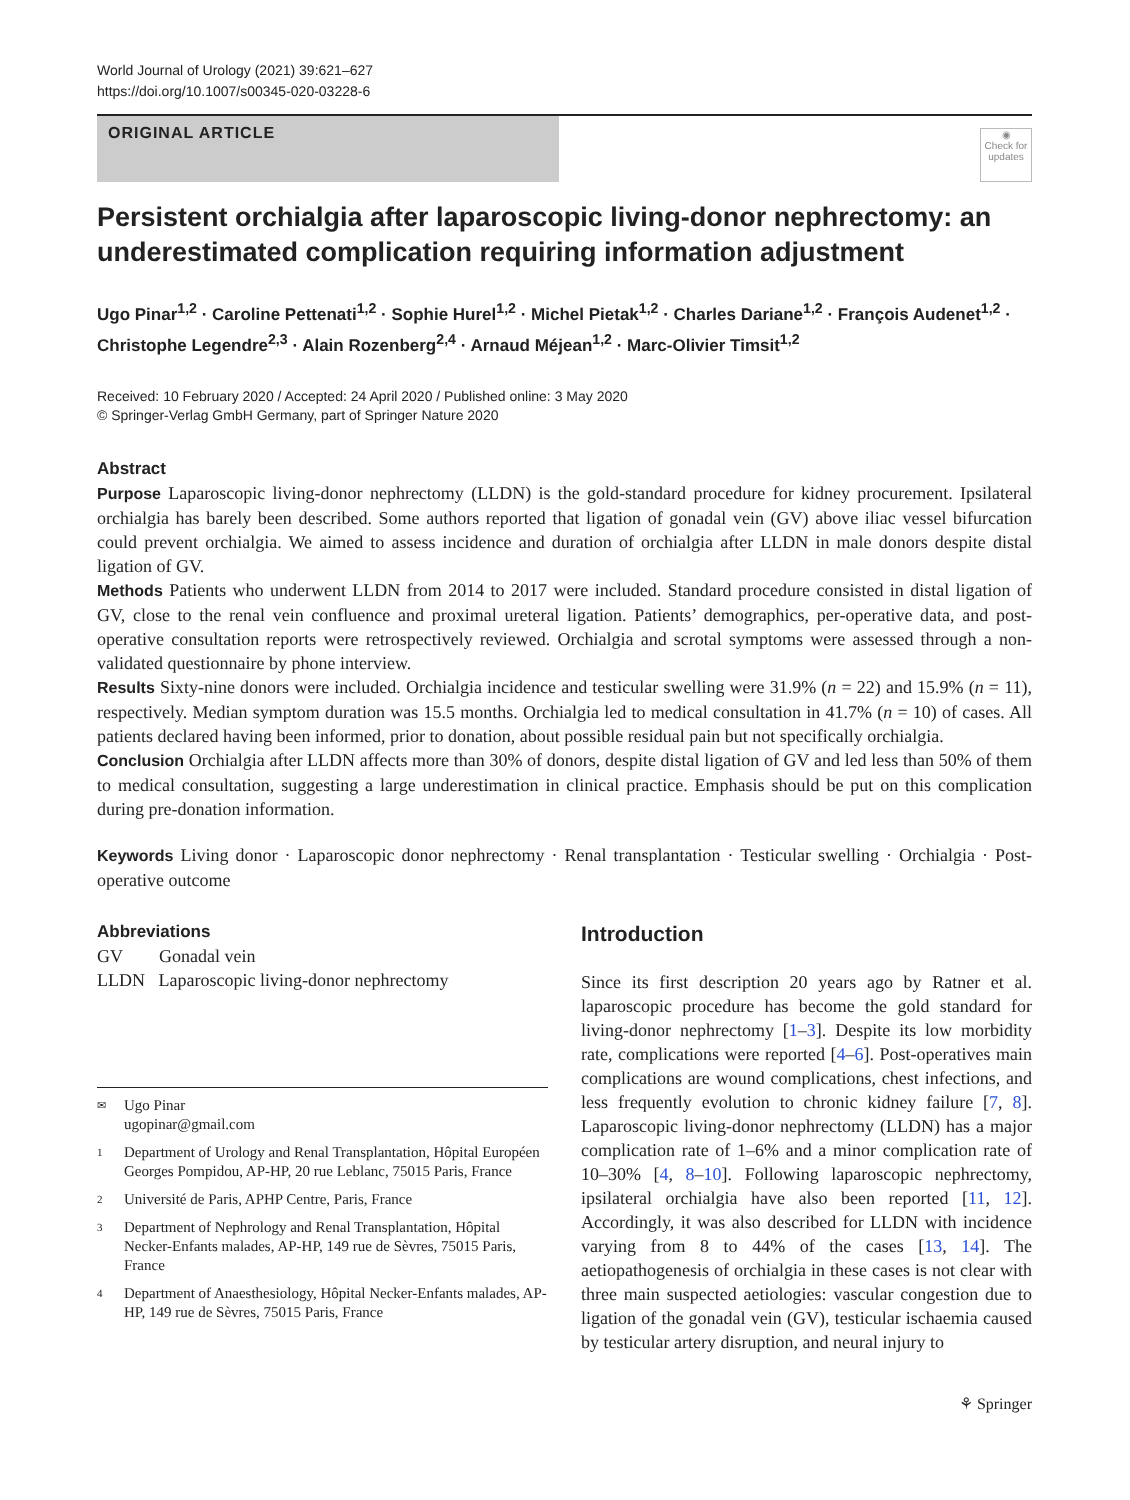World Journal of Urology (2021) 39:621–627
https://doi.org/10.1007/s00345-020-03228-6
ORIGINAL ARTICLE
◉
Check for updates
Persistent orchialgia after laparoscopic living-donor nephrectomy: an underestimated complication requiring information adjustment
Ugo Pinar<sup>1,2</sup> · Caroline Pettenati<sup>1,2</sup> · Sophie Hurel<sup>1,2</sup> · Michel Pietak<sup>1,2</sup> · Charles Dariane<sup>1,2</sup> · François Audenet<sup>1,2</sup> · Christophe Legendre<sup>2,3</sup> · Alain Rozenberg<sup>2,4</sup> · Arnaud Méjean<sup>1,2</sup> · Marc-Olivier Timsit<sup>1,2</sup>
Received: 10 February 2020 / Accepted: 24 April 2020 / Published online: 3 May 2020
© Springer-Verlag GmbH Germany, part of Springer Nature 2020
Abstract
Purpose Laparoscopic living-donor nephrectomy (LLDN) is the gold-standard procedure for kidney procurement. Ipsilateral orchialgia has barely been described. Some authors reported that ligation of gonadal vein (GV) above iliac vessel bifurcation could prevent orchialgia. We aimed to assess incidence and duration of orchialgia after LLDN in male donors despite distal ligation of GV.
Methods Patients who underwent LLDN from 2014 to 2017 were included. Standard procedure consisted in distal ligation of GV, close to the renal vein confluence and proximal ureteral ligation. Patients’ demographics, per-operative data, and post-operative consultation reports were retrospectively reviewed. Orchialgia and scrotal symptoms were assessed through a non-validated questionnaire by phone interview.
Results Sixty-nine donors were included. Orchialgia incidence and testicular swelling were 31.9% (n = 22) and 15.9% (n = 11), respectively. Median symptom duration was 15.5 months. Orchialgia led to medical consultation in 41.7% (n = 10) of cases. All patients declared having been informed, prior to donation, about possible residual pain but not specifically orchialgia.
Conclusion Orchialgia after LLDN affects more than 30% of donors, despite distal ligation of GV and led less than 50% of them to medical consultation, suggesting a large underestimation in clinical practice. Emphasis should be put on this complication during pre-donation information.
Keywords Living donor · Laparoscopic donor nephrectomy · Renal transplantation · Testicular swelling · Orchialgia · Post-operative outcome
Abbreviations
GV Gonadal vein
LLDN Laparoscopic living-donor nephrectomy
✉ Ugo Pinar
ugopinar@gmail.com
1 Department of Urology and Renal Transplantation, Hôpital Européen Georges Pompidou, AP-HP, 20 rue Leblanc, 75015 Paris, France
2 Université de Paris, APHP Centre, Paris, France
3 Department of Nephrology and Renal Transplantation, Hôpital Necker-Enfants malades, AP-HP, 149 rue de Sèvres, 75015 Paris, France
4 Department of Anaesthesiology, Hôpital Necker-Enfants malades, AP-HP, 149 rue de Sèvres, 75015 Paris, France
Introduction
Since its first description 20 years ago by Ratner et al. laparoscopic procedure has become the gold standard for living-donor nephrectomy [1–3]. Despite its low morbidity rate, complications were reported [4–6]. Post-operatives main complications are wound complications, chest infections, and less frequently evolution to chronic kidney failure [7, 8]. Laparoscopic living-donor nephrectomy (LLDN) has a major complication rate of 1–6% and a minor complication rate of 10–30% [4, 8–10]. Following laparoscopic nephrectomy, ipsilateral orchialgia have also been reported [11, 12]. Accordingly, it was also described for LLDN with incidence varying from 8 to 44% of the cases [13, 14]. The aetiopathogenesis of orchialgia in these cases is not clear with three main suspected aetiologies: vascular congestion due to ligation of the gonadal vein (GV), testicular ischaemia caused by testicular artery disruption, and neural injury to
⚘ Springer